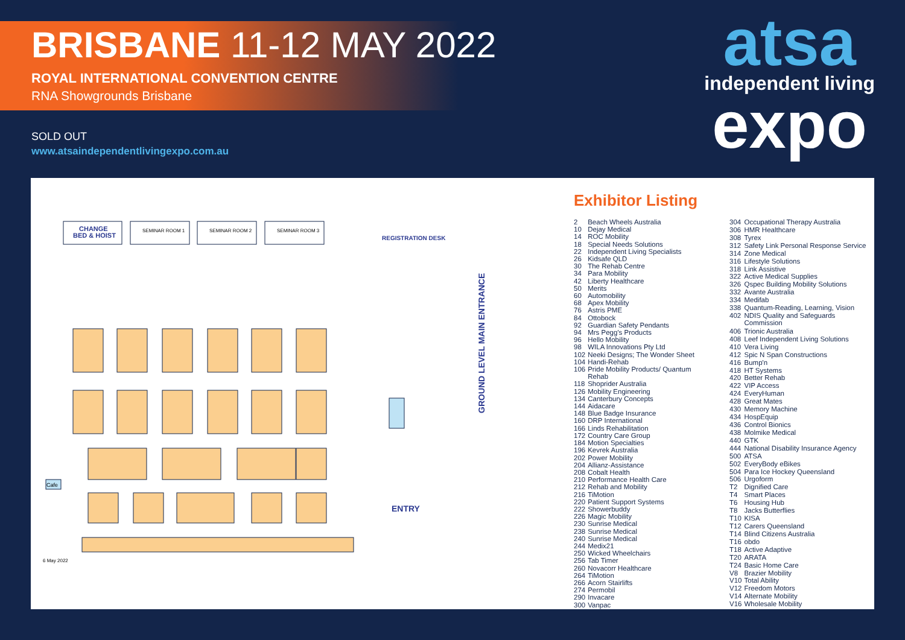BRISBANE 11-12 MAY 2022
ROYAL INTERNATIONAL CONVENTION CENTRE
RNA Showgrounds Brisbane
SOLD OUT
www.atsaindependentlivingexpo.com.au
atsa
independent living
expo
CHANGE
BED & HOIST
SEMINAR ROOM 1
SEMINAR ROOM 2
SEMINAR ROOM 3
REGISTRATION DESK
Cafe
ENTRY
GROUND LEVEL MAIN ENTRANCE
6 May 2022
Exhibitor Listing
| 2 | Beach Wheels Australia |
| 10 | Dejay Medical |
| 14 | ROC Mobility |
| 18 | Special Needs Solutions |
| 22 | Independent Living Specialists |
| 26 | Kidsafe QLD |
| 30 | The Rehab Centre |
| 34 | Para Mobility |
| 42 | Liberty Healthcare |
| 50 | Merits |
| 60 | Automobility |
| 68 | Apex Mobility |
| 76 | Astris PME |
| 84 | Ottobock |
| 92 | Guardian Safety Pendants |
| 94 | Mrs Pegg's Products |
| 96 | Hello Mobility |
| 98 | WILA Innovations Pty Ltd |
| 102 | Neeki Designs; The Wonder Sheet |
| 104 | Handi-Rehab |
| 106 | Pride Mobility Products/ Quantum Rehab |
| 118 | Shoprider Australia |
| 126 | Mobility Engineering |
| 134 | Canterbury Concepts |
| 144 | Aidacare |
| 148 | Blue Badge Insurance |
| 160 | DRP International |
| 166 | Linds Rehabilitation |
| 172 | Country Care Group |
| 184 | Motion Specialties |
| 196 | Kevrek Australia |
| 202 | Power Mobility |
| 204 | Allianz-Assistance |
| 208 | Cobalt Health |
| 210 | Performance Health Care |
| 212 | Rehab and Mobility |
| 216 | TiMotion |
| 220 | Patient Support Systems |
| 222 | Showerbuddy |
| 226 | Magic Mobility |
| 230 | Sunrise Medical |
| 238 | Sunrise Medical |
| 240 | Sunrise Medical |
| 244 | Medix21 |
| 250 | Wicked Wheelchairs |
| 256 | Tab Timer |
| 260 | Novacorr Healthcare |
| 264 | TiMotion |
| 266 | Acorn Stairlifts |
| 274 | Permobil |
| 290 | Invacare |
| 300 | Vanpac |
| 304 | Occupational Therapy Australia |
| 306 | HMR Healthcare |
| 308 | Tyrex |
| 312 | Safety Link Personal Response Service |
| 314 | Zone Medical |
| 316 | Lifestyle Solutions |
| 318 | Link Assistive |
| 322 | Active Medical Supplies |
| 326 | Qspec Building Mobility Solutions |
| 332 | Avante Australia |
| 334 | Medifab |
| 338 | Quantum-Reading, Learning, Vision |
| 402 | NDIS Quality and Safeguards Commission |
| 406 | Trionic Australia |
| 408 | Leef Independent Living Solutions |
| 410 | Vera Living |
| 412 | Spic N Span Constructions |
| 416 | Bump'n |
| 418 | HT Systems |
| 420 | Better Rehab |
| 422 | VIP Access |
| 424 | EveryHuman |
| 428 | Great Mates |
| 430 | Memory Machine |
| 434 | HospEquip |
| 436 | Control Bionics |
| 438 | Molmike Medical |
| 440 | GTK |
| 444 | National Disability Insurance Agency |
| 500 | ATSA |
| 502 | EveryBody eBikes |
| 504 | Para Ice Hockey Queensland |
| 506 | Urgoform |
| T2 | Dignified Care |
| T4 | Smart Places |
| T6 | Housing Hub |
| T8 | Jacks Butterflies |
| T10 | KISA |
| T12 | Carers Queensland |
| T14 | Blind Citizens Australia |
| T16 | obdo |
| T18 | Active Adaptive |
| T20 | ARATA |
| T24 | Basic Home Care |
| V8 | Brazier Mobility |
| V10 | Total Ability |
| V12 | Freedom Motors |
| V14 | Alternate Mobility |
| V16 | Wholesale Mobility |